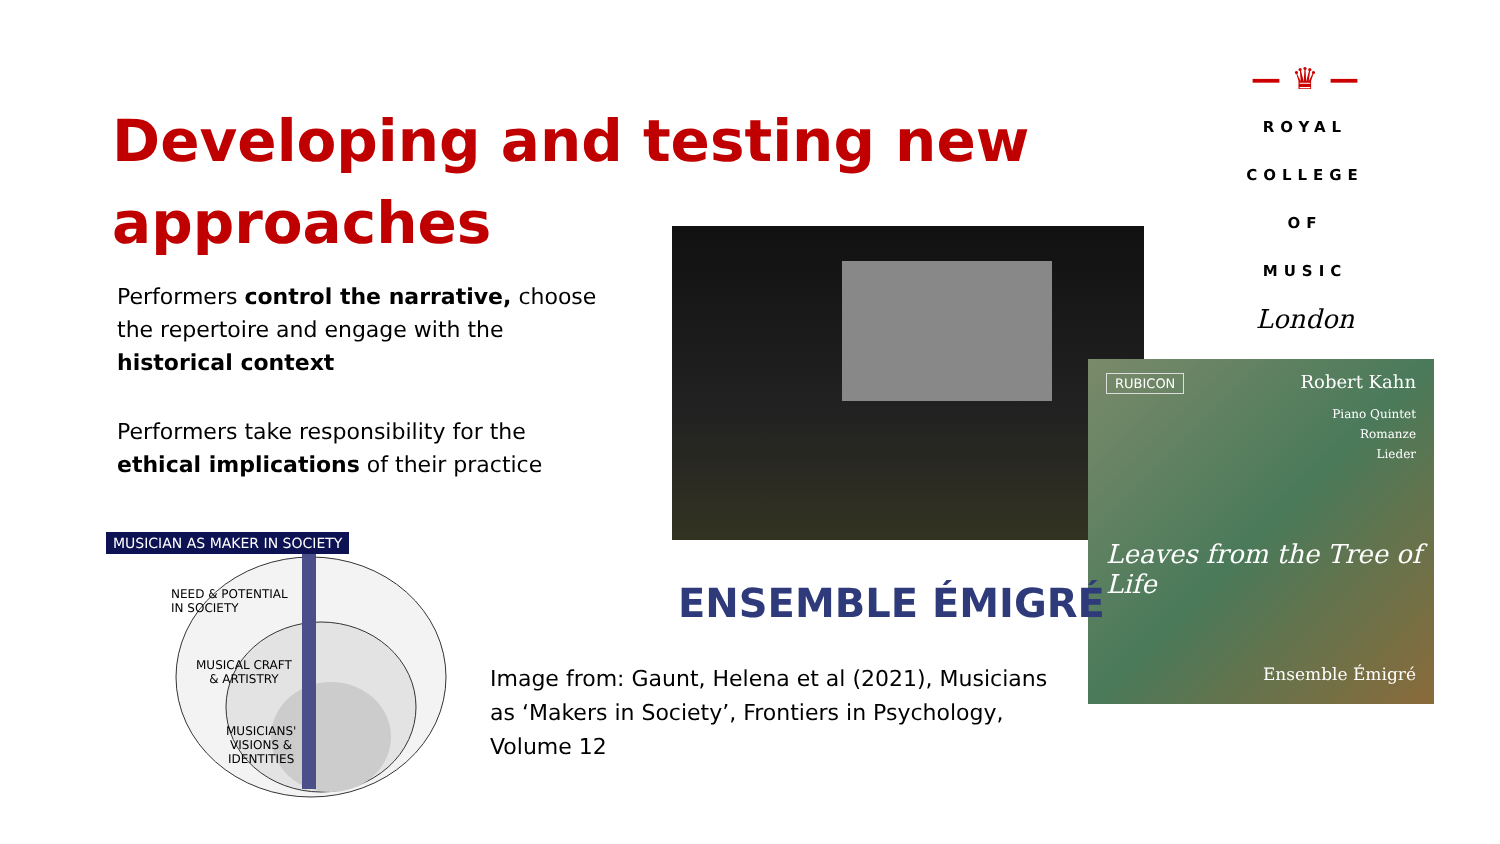Developing and testing new
approaches
Performers control the narrative, choose the repertoire and engage with the historical context
Performers take responsibility for the ethical implications of their practice
— ♛ —
ROYAL
COLLEGE
OF MUSIC
London
RUBICON Robert Kahn
Piano Quintet
Romanze
Lieder
Leaves from the Tree of Life
Ensemble Émigré
ENSEMBLE ÉMIGRÉ
Image from: Gaunt, Helena et al (2021), Musicians as ‘Makers in Society’, Frontiers in Psychology, Volume 12
MUSICIAN AS MAKER IN SOCIETY
NEED & POTENTIAL
IN SOCIETY
MUSICAL CRAFT
& ARTISTRY
MUSICIANS'
VISIONS &
IDENTITIES